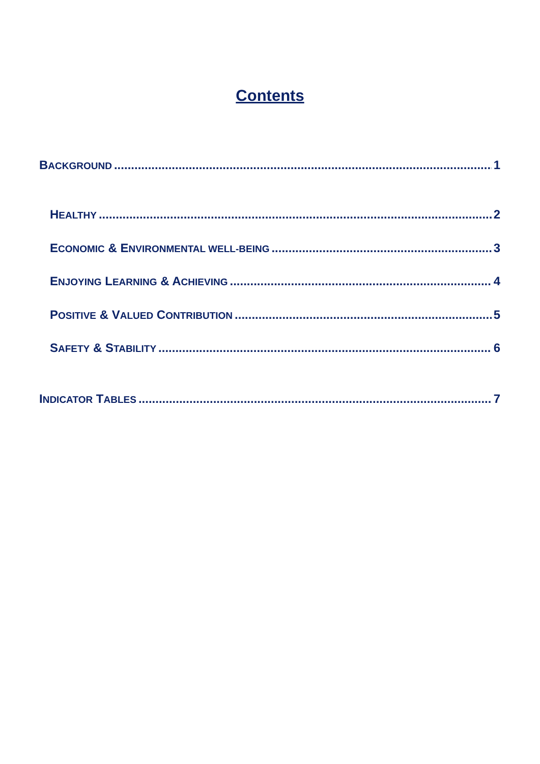Contents
B ACKGROUND 1
H EALTHY 2
E CONOMIC & E NVIRONMENTAL WELL-BEING 3
E NJOYING L EARNING & A CHIEVING 4
P OSITIVE & V ALUED C ONTRIBUTION 5
S AFETY & S TABILITY 6
I NDICATOR T ABLES 7